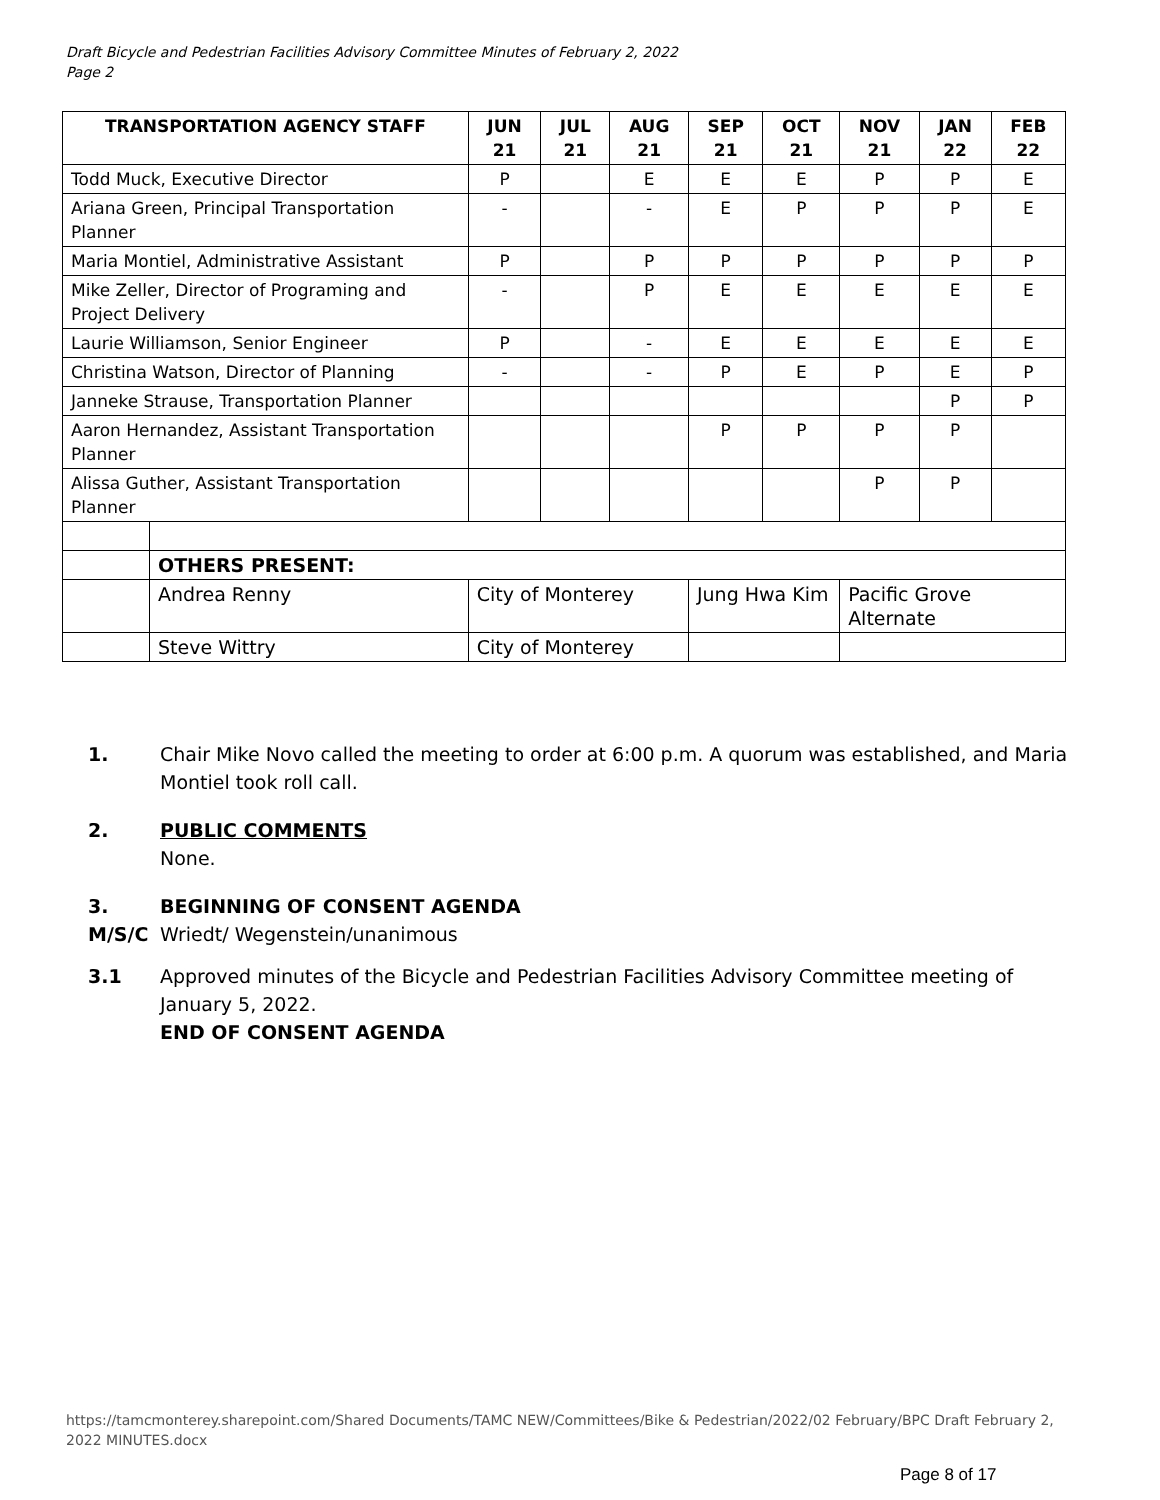Draft Bicycle and Pedestrian Facilities Advisory Committee Minutes of February 2, 2022
Page 2
| TRANSPORTATION AGENCY STAFF | | JUN 21 | JUL 21 | AUG 21 | SEP 21 | OCT 21 | NOV 21 | JAN 22 | FEB 22 |
| --- | --- | --- | --- | --- | --- | --- | --- | --- | --- |
| Todd Muck, Executive Director | | P | | E | E | E | P | P | E |
| Ariana Green, Principal Transportation Planner | | - | | - | E | P | P | P | E |
| Maria Montiel, Administrative Assistant | | P | | P | P | P | P | P | P |
| Mike Zeller, Director of Programing and Project Delivery | | - | | P | E | E | E | E | E |
| Laurie Williamson, Senior Engineer | | P | | - | E | E | E | E | E |
| Christina Watson, Director of Planning | | - | | - | P | E | P | E | P |
| Janneke Strause, Transportation Planner | | | | | | | | P | P |
| Aaron Hernandez, Assistant Transportation Planner | | | | | P | P | P | P | |
| Alissa Guther, Assistant Transportation Planner | | | | | | | P | P | |
| | OTHERS PRESENT: | | | | | | | | |
| | Andrea Renny | City of Monterey | | | Jung Hwa Kim | | Pacific Grove Alternate | | |
| | Steve Wittry | City of Monterey | | | | | | | |
1. Chair Mike Novo called the meeting to order at 6:00 p.m. A quorum was established, and Maria Montiel took roll call.
2. PUBLIC COMMENTS
None.
3. BEGINNING OF CONSENT AGENDA
M/S/C Wriedt/ Wegenstein/unanimous
3.1 Approved minutes of the Bicycle and Pedestrian Facilities Advisory Committee meeting of January 5, 2022.
END OF CONSENT AGENDA
https://tamcmonterey.sharepoint.com/Shared Documents/TAMC NEW/Committees/Bike & Pedestrian/2022/02 February/BPC Draft February 2, 2022 MINUTES.docx
Page 8 of 17